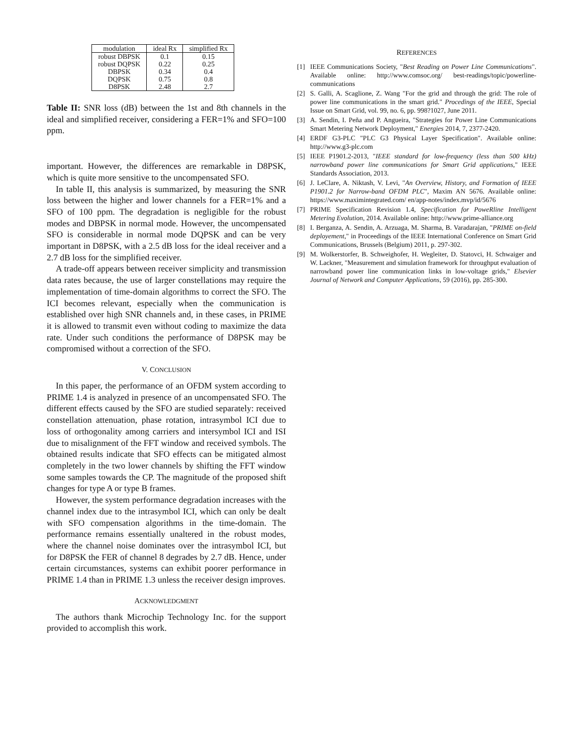| modulation | ideal Rx | simplified Rx |
| --- | --- | --- |
| robust DBPSK | 0.1 | 0.15 |
| robust DQPSK | 0.22 | 0.25 |
| DBPSK | 0.34 | 0.4 |
| DQPSK | 0.75 | 0.8 |
| D8PSK | 2.48 | 2.7 |
Table II: SNR loss (dB) between the 1st and 8th channels in the ideal and simplified receiver, considering a FER=1% and SFO=100 ppm.
important. However, the differences are remarkable in D8PSK, which is quite more sensitive to the uncompensated SFO.
In table II, this analysis is summarized, by measuring the SNR loss between the higher and lower channels for a FER=1% and a SFO of 100 ppm. The degradation is negligible for the robust modes and DBPSK in normal mode. However, the uncompensated SFO is considerable in normal mode DQPSK and can be very important in D8PSK, with a 2.5 dB loss for the ideal receiver and a 2.7 dB loss for the simplified receiver.
A trade-off appears between receiver simplicity and transmission data rates because, the use of larger constellations may require the implementation of time-domain algorithms to correct the SFO. The ICI becomes relevant, especially when the communication is established over high SNR channels and, in these cases, in PRIME it is allowed to transmit even without coding to maximize the data rate. Under such conditions the performance of D8PSK may be compromised without a correction of the SFO.
V. CONCLUSION
In this paper, the performance of an OFDM system according to PRIME 1.4 is analyzed in presence of an uncompensated SFO. The different effects caused by the SFO are studied separately: received constellation attenuation, phase rotation, intrasymbol ICI due to loss of orthogonality among carriers and intersymbol ICI and ISI due to misalignment of the FFT window and received symbols. The obtained results indicate that SFO effects can be mitigated almost completely in the two lower channels by shifting the FFT window some samples towards the CP. The magnitude of the proposed shift changes for type A or type B frames.
However, the system performance degradation increases with the channel index due to the intrasymbol ICI, which can only be dealt with SFO compensation algorithms in the time-domain. The performance remains essentially unaltered in the robust modes, where the channel noise dominates over the intrasymbol ICI, but for D8PSK the FER of channel 8 degrades by 2.7 dB. Hence, under certain circumstances, systems can exhibit poorer performance in PRIME 1.4 than in PRIME 1.3 unless the receiver design improves.
ACKNOWLEDGMENT
The authors thank Microchip Technology Inc. for the support provided to accomplish this work.
REFERENCES
[1] IEEE Communications Society, "Best Reading on Power Line Communications". Available online: http://www.comsoc.org/ best-readings/topic/powerline-communications
[2] S. Galli, A. Scaglione, Z. Wang "For the grid and through the grid: The role of power line communications in the smart grid." Procedings of the IEEE, Special Issue on Smart Grid, vol. 99, no. 6, pp. 998?1027, June 2011.
[3] A. Sendin, I. Peña and P. Angueira, "Strategies for Power Line Communications Smart Metering Network Deployment," Energies 2014, 7, 2377-2420.
[4] ERDF G3-PLC "PLC G3 Physical Layer Specification". Available online: http://www.g3-plc.com
[5] IEEE P1901.2-2013, "IEEE standard for low-frequency (less than 500 kHz) narrowband power line communications for Smart Grid applications," IEEE Standards Association, 2013.
[6] J. LeClare, A. Niktash, V. Levi, "An Overview, History, and Formation of IEEE P1901.2 for Narrow-band OFDM PLC", Maxim AN 5676. Available online: https://www.maximintegrated.com/ en/app-notes/index.mvp/id/5676
[7] PRIME Specification Revision 1.4, Specification for PoweRline Intelligent Metering Evolution, 2014. Available online: http://www.prime-alliance.org
[8] I. Berganza, A. Sendin, A. Arzuaga, M. Sharma, B. Varadarajan, "PRIME on-field deployement," in Proceedings of the IEEE International Conference on Smart Grid Communications, Brussels (Belgium) 2011, p. 297-302.
[9] M. Wolkerstorfer, B. Schweighofer, H. Wegleiter, D. Statovci, H. Schwaiger and W. Lackner, "Measurement and simulation framework for throughput evaluation of narrowband power line communication links in low-voltage grids," Elsevier Journal of Network and Computer Applications, 59 (2016), pp. 285-300.